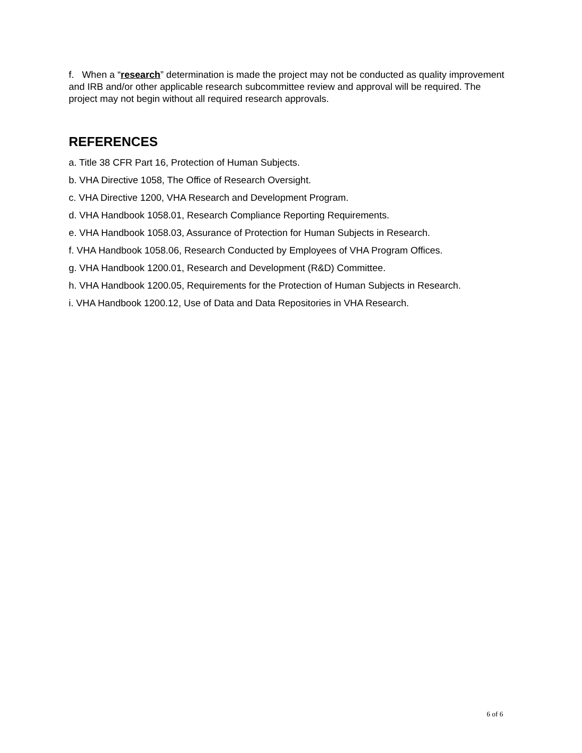f. When a “research” determination is made the project may not be conducted as quality improvement and IRB and/or other applicable research subcommittee review and approval will be required. The project may not begin without all required research approvals.
REFERENCES
a. Title 38 CFR Part 16, Protection of Human Subjects.
b. VHA Directive 1058, The Office of Research Oversight.
c. VHA Directive 1200, VHA Research and Development Program.
d. VHA Handbook 1058.01, Research Compliance Reporting Requirements.
e. VHA Handbook 1058.03, Assurance of Protection for Human Subjects in Research.
f. VHA Handbook 1058.06, Research Conducted by Employees of VHA Program Offices.
g. VHA Handbook 1200.01, Research and Development (R&D) Committee.
h. VHA Handbook 1200.05, Requirements for the Protection of Human Subjects in Research.
i. VHA Handbook 1200.12, Use of Data and Data Repositories in VHA Research.
6 of 6